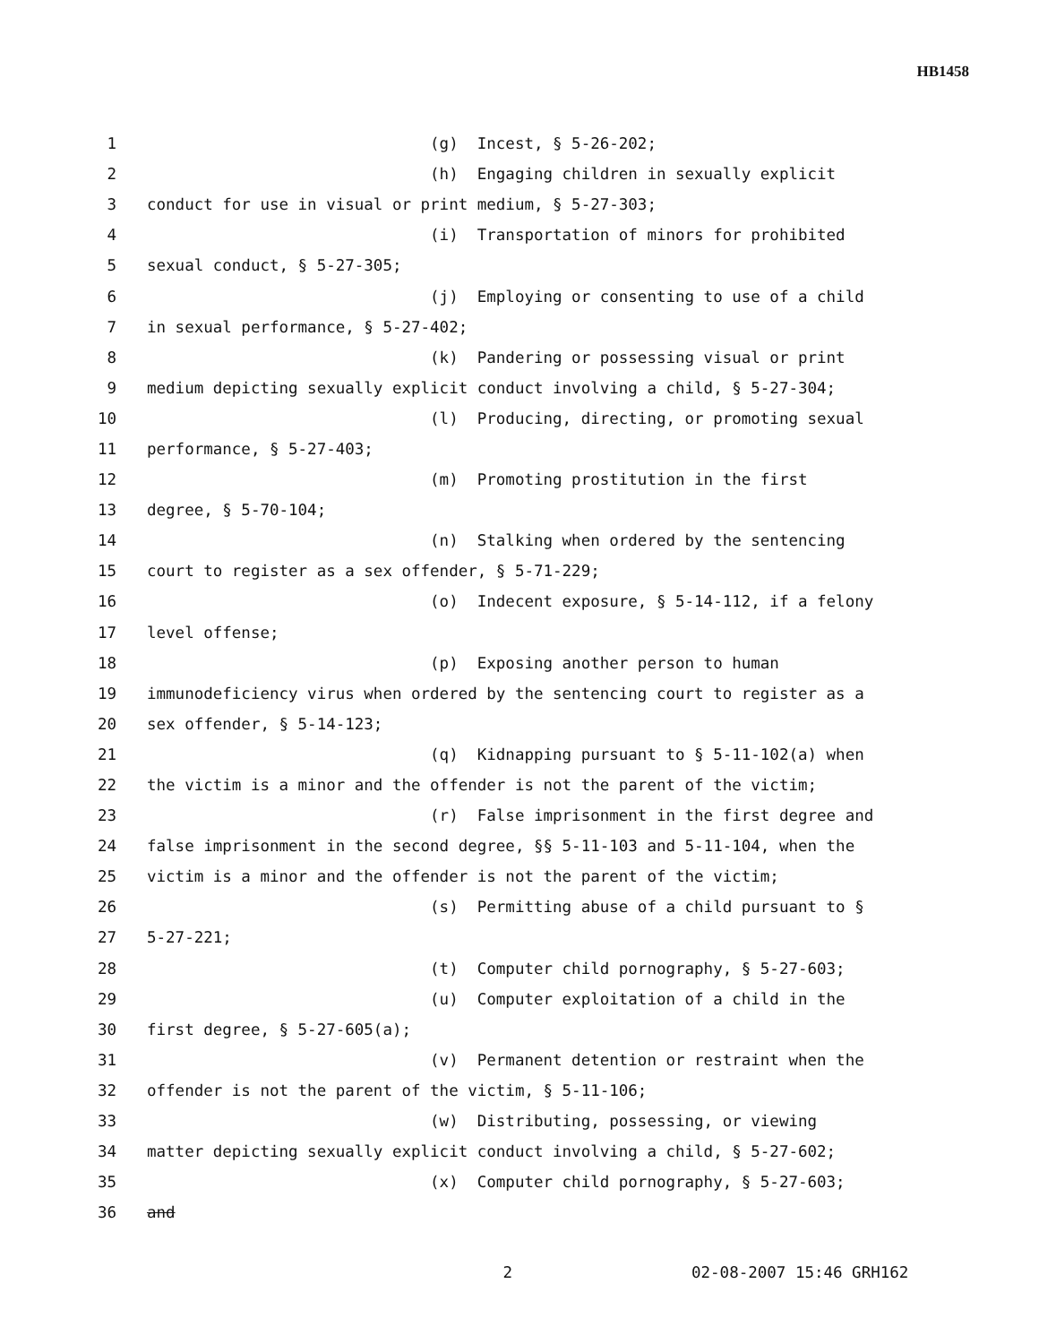HB1458
1 (g) Incest, § 5-26-202;
2 (h) Engaging children in sexually explicit
3 conduct for use in visual or print medium, § 5-27-303;
4 (i) Transportation of minors for prohibited
5 sexual conduct, § 5-27-305;
6 (j) Employing or consenting to use of a child
7 in sexual performance, § 5-27-402;
8 (k) Pandering or possessing visual or print
9 medium depicting sexually explicit conduct involving a child, § 5-27-304;
10 (l) Producing, directing, or promoting sexual
11 performance, § 5-27-403;
12 (m) Promoting prostitution in the first
13 degree, § 5-70-104;
14 (n) Stalking when ordered by the sentencing
15 court to register as a sex offender, § 5-71-229;
16 (o) Indecent exposure, § 5-14-112, if a felony
17 level offense;
18 (p) Exposing another person to human
19 immunodeficiency virus when ordered by the sentencing court to register as a
20 sex offender, § 5-14-123;
21 (q) Kidnapping pursuant to § 5-11-102(a) when
22 the victim is a minor and the offender is not the parent of the victim;
23 (r) False imprisonment in the first degree and
24 false imprisonment in the second degree, §§ 5-11-103 and 5-11-104, when the
25 victim is a minor and the offender is not the parent of the victim;
26 (s) Permitting abuse of a child pursuant to §
27 5-27-221;
28 (t) Computer child pornography, § 5-27-603;
29 (u) Computer exploitation of a child in the
30 first degree, § 5-27-605(a);
31 (v) Permanent detention or restraint when the
32 offender is not the parent of the victim, § 5-11-106;
33 (w) Distributing, possessing, or viewing
34 matter depicting sexually explicit conduct involving a child, § 5-27-602;
35 (x) Computer child pornography, § 5-27-603;
36 and
2 02-08-2007 15:46 GRH162